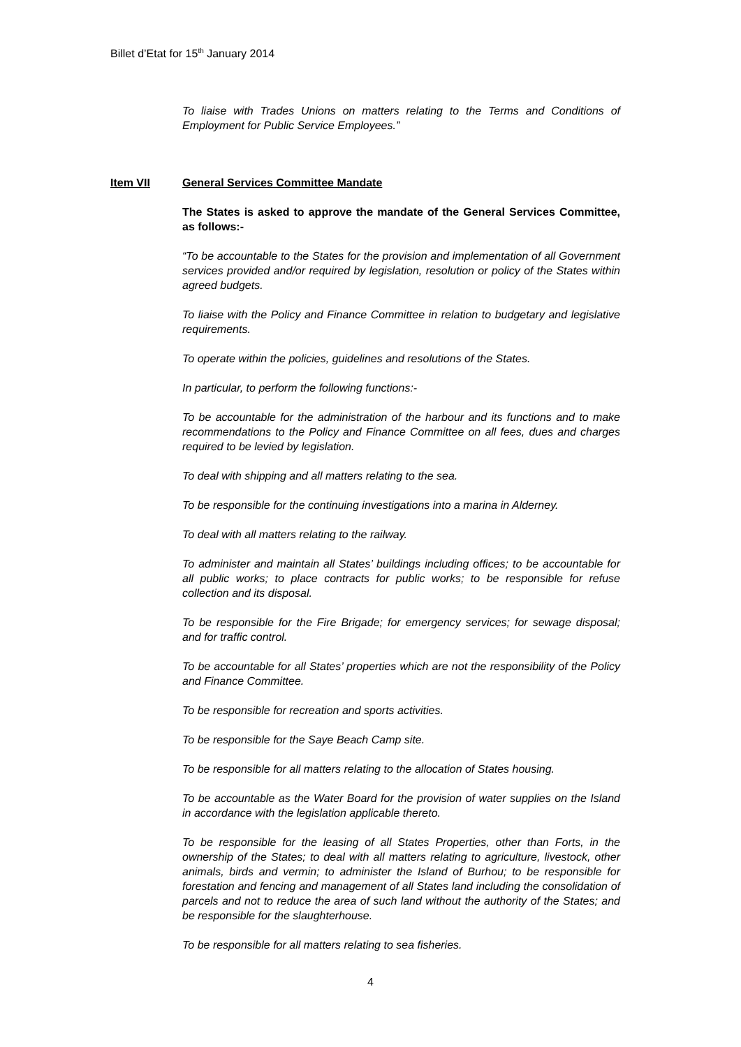Billet d’Etat for 15<sup>th</sup> January 2014
To liaise with Trades Unions on matters relating to the Terms and Conditions of Employment for Public Service Employees.”
General Services Committee Mandate
The States is asked to approve the mandate of the General Services Committee, as follows:-
“To be accountable to the States for the provision and implementation of all Government services provided and/or required by legislation, resolution or policy of the States within agreed budgets.
To liaise with the Policy and Finance Committee in relation to budgetary and legislative requirements.
To operate within the policies, guidelines and resolutions of the States.
In particular, to perform the following functions:-
To be accountable for the administration of the harbour and its functions and to make recommendations to the Policy and Finance Committee on all fees, dues and charges required to be levied by legislation.
To deal with shipping and all matters relating to the sea.
To be responsible for the continuing investigations into a marina in Alderney.
To deal with all matters relating to the railway.
To administer and maintain all States’ buildings including offices; to be accountable for all public works; to place contracts for public works; to be responsible for refuse collection and its disposal.
To be responsible for the Fire Brigade; for emergency services; for sewage disposal; and for traffic control.
To be accountable for all States’ properties which are not the responsibility of the Policy and Finance Committee.
To be responsible for recreation and sports activities.
To be responsible for the Saye Beach Camp site.
To be responsible for all matters relating to the allocation of States housing.
To be accountable as the Water Board for the provision of water supplies on the Island in accordance with the legislation applicable thereto.
To be responsible for the leasing of all States Properties, other than Forts, in the ownership of the States; to deal with all matters relating to agriculture, livestock, other animals, birds and vermin; to administer the Island of Burhou; to be responsible for forestation and fencing and management of all States land including the consolidation of parcels and not to reduce the area of such land without the authority of the States; and be responsible for the slaughterhouse.
To be responsible for all matters relating to sea fisheries.
Item VII
4